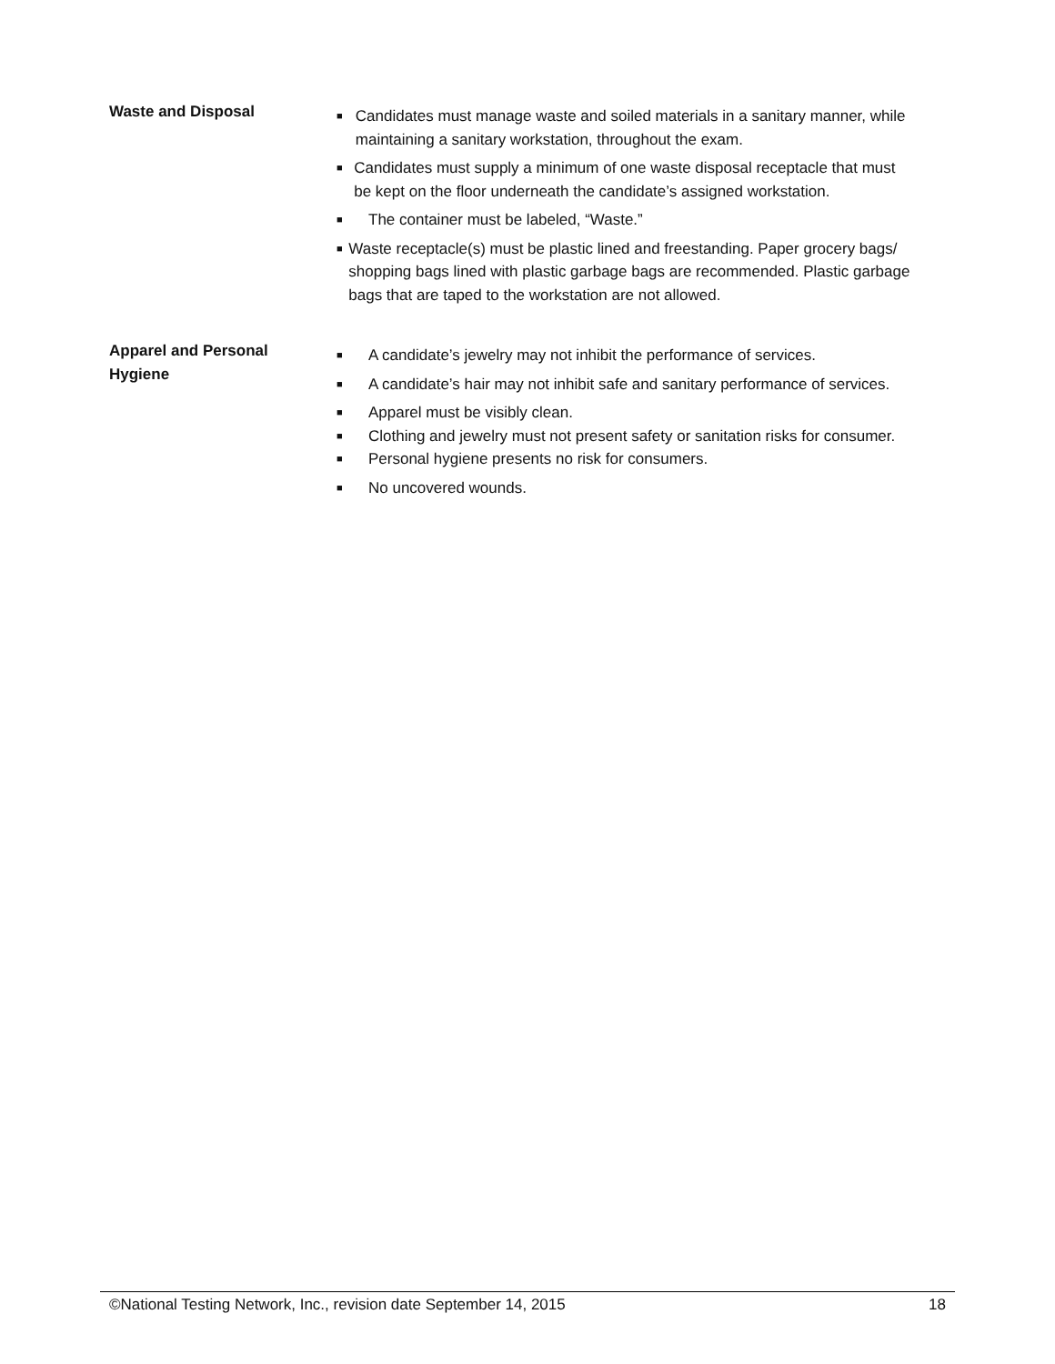Waste and Disposal
■ Candidates must manage waste and soiled materials in a sanitary manner, while maintaining a sanitary workstation, throughout the exam.
■ Candidates must supply a minimum of one waste disposal receptacle that must be kept on the floor underneath the candidate’s assigned workstation.
■ The container must be labeled, “Waste.”
■ Waste receptacle(s) must be plastic lined and freestanding. Paper grocery bags/ shopping bags lined with plastic garbage bags are recommended. Plastic garbage bags that are taped to the workstation are not allowed.
Apparel and Personal Hygiene
■ A candidate’s jewelry may not inhibit the performance of services.
■ A candidate’s hair may not inhibit safe and sanitary performance of services.
■ Apparel must be visibly clean.
■ Clothing and jewelry must not present safety or sanitation risks for consumer.
■ Personal hygiene presents no risk for consumers.
■ No uncovered wounds.
©National Testing Network, Inc., revision date September 14, 2015 18